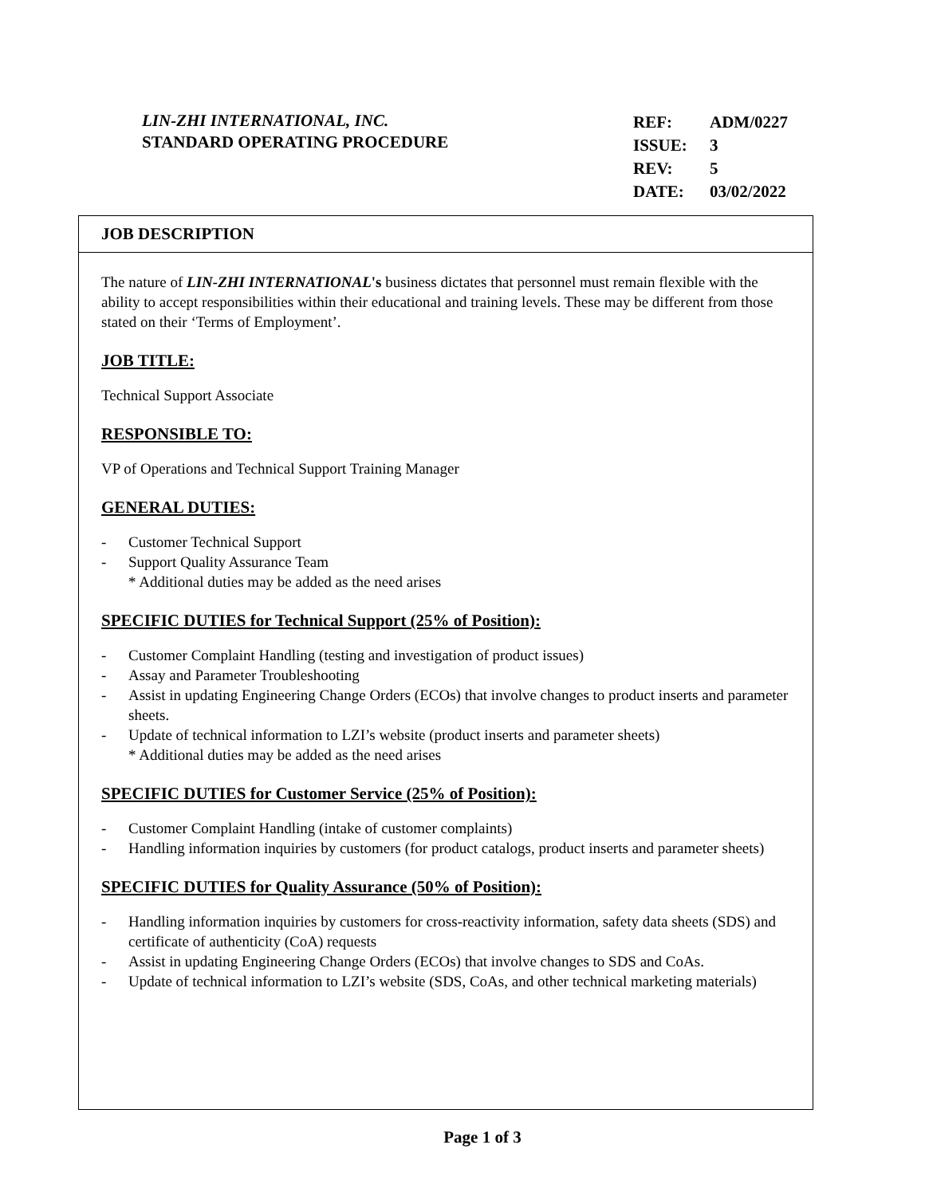LIN-ZHI INTERNATIONAL, INC.
STANDARD OPERATING PROCEDURE
| REF: | ADM/0227 |
| ISSUE: | 3 |
| REV: | 5 |
| DATE: | 03/02/2022 |
JOB DESCRIPTION
The nature of LIN-ZHI INTERNATIONAL's business dictates that personnel must remain flexible with the ability to accept responsibilities within their educational and training levels. These may be different from those stated on their ‘Terms of Employment’.
JOB TITLE:
Technical Support Associate
RESPONSIBLE TO:
VP of Operations and Technical Support Training Manager
GENERAL DUTIES:
- Customer Technical Support
- Support Quality Assurance Team
* Additional duties may be added as the need arises
SPECIFIC DUTIES for Technical Support (25% of Position):
- Customer Complaint Handling (testing and investigation of product issues)
- Assay and Parameter Troubleshooting
- Assist in updating Engineering Change Orders (ECOs) that involve changes to product inserts and parameter sheets.
- Update of technical information to LZI’s website (product inserts and parameter sheets)
* Additional duties may be added as the need arises
SPECIFIC DUTIES for Customer Service (25% of Position):
- Customer Complaint Handling (intake of customer complaints)
- Handling information inquiries by customers (for product catalogs, product inserts and parameter sheets)
SPECIFIC DUTIES for Quality Assurance (50% of Position):
- Handling information inquiries by customers for cross-reactivity information, safety data sheets (SDS) and certificate of authenticity (CoA) requests
- Assist in updating Engineering Change Orders (ECOs) that involve changes to SDS and CoAs.
- Update of technical information to LZI’s website (SDS, CoAs, and other technical marketing materials)
Page 1 of 3